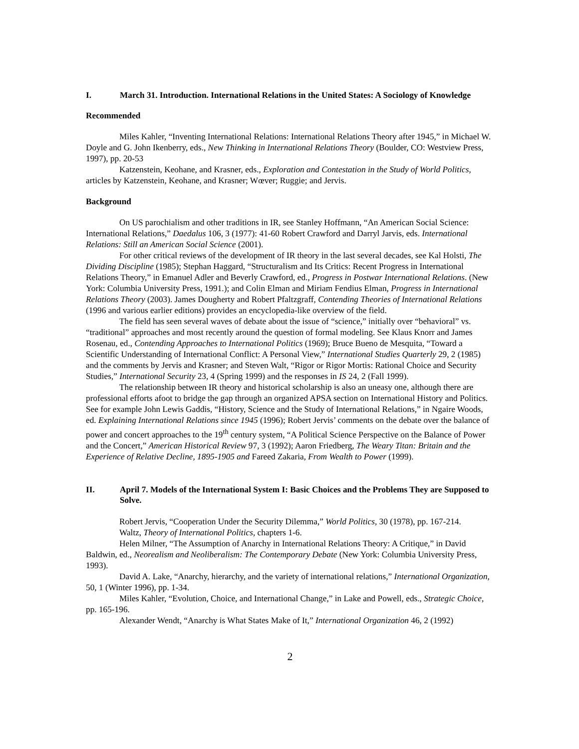I. March 31. Introduction. International Relations in the United States: A Sociology of Knowledge
Recommended
Miles Kahler, “Inventing International Relations: International Relations Theory after 1945,” in Michael W. Doyle and G. John Ikenberry, eds., New Thinking in International Relations Theory (Boulder, CO: Westview Press, 1997), pp. 20-53
Katzenstein, Keohane, and Krasner, eds., Exploration and Contestation in the Study of World Politics, articles by Katzenstein, Keohane, and Krasner; Wœver; Ruggie; and Jervis.
Background
On US parochialism and other traditions in IR, see Stanley Hoffmann, “An American Social Science: International Relations,” Daedalus 106, 3 (1977): 41-60 Robert Crawford and Darryl Jarvis, eds. International Relations: Still an American Social Science (2001).
For other critical reviews of the development of IR theory in the last several decades, see Kal Holsti, The Dividing Discipline (1985); Stephan Haggard, “Structuralism and Its Critics: Recent Progress in International Relations Theory,” in Emanuel Adler and Beverly Crawford, ed., Progress in Postwar International Relations. (New York: Columbia University Press, 1991.); and Colin Elman and Miriam Fendius Elman, Progress in International Relations Theory (2003). James Dougherty and Robert Pfaltzgraff, Contending Theories of International Relations (1996 and various earlier editions) provides an encyclopedia-like overview of the field.
The field has seen several waves of debate about the issue of “science,” initially over “behavioral” vs. “traditional” approaches and most recently around the question of formal modeling. See Klaus Knorr and James Rosenau, ed., Contending Approaches to International Politics (1969); Bruce Bueno de Mesquita, “Toward a Scientific Understanding of International Conflict: A Personal View,” International Studies Quarterly 29, 2 (1985) and the comments by Jervis and Krasner; and Steven Walt, “Rigor or Rigor Mortis: Rational Choice and Security Studies,” International Security 23, 4 (Spring 1999) and the responses in IS 24, 2 (Fall 1999).
The relationship between IR theory and historical scholarship is also an uneasy one, although there are professional efforts afoot to bridge the gap through an organized APSA section on International History and Politics. See for example John Lewis Gaddis, “History, Science and the Study of International Relations,” in Ngaire Woods, ed. Explaining International Relations since 1945 (1996); Robert Jervis’ comments on the debate over the balance of power and concert approaches to the 19<sup>th</sup> century system, “A Political Science Perspective on the Balance of Power and the Concert,” American Historical Review 97, 3 (1992); Aaron Friedberg, The Weary Titan: Britain and the Experience of Relative Decline, 1895-1905 and Fareed Zakaria, From Wealth to Power (1999).
II. April 7. Models of the International System I: Basic Choices and the Problems They are Supposed to Solve.
Robert Jervis, “Cooperation Under the Security Dilemma,” World Politics, 30 (1978), pp. 167-214.
Waltz, Theory of International Politics, chapters 1-6.
Helen Milner, “The Assumption of Anarchy in International Relations Theory: A Critique,” in David Baldwin, ed., Neorealism and Neoliberalism: The Contemporary Debate (New York: Columbia University Press, 1993).
David A. Lake, “Anarchy, hierarchy, and the variety of international relations,” International Organization, 50, 1 (Winter 1996), pp. 1-34.
Miles Kahler, “Evolution, Choice, and International Change,” in Lake and Powell, eds., Strategic Choice, pp. 165-196.
Alexander Wendt, “Anarchy is What States Make of It,” International Organization 46, 2 (1992)
2